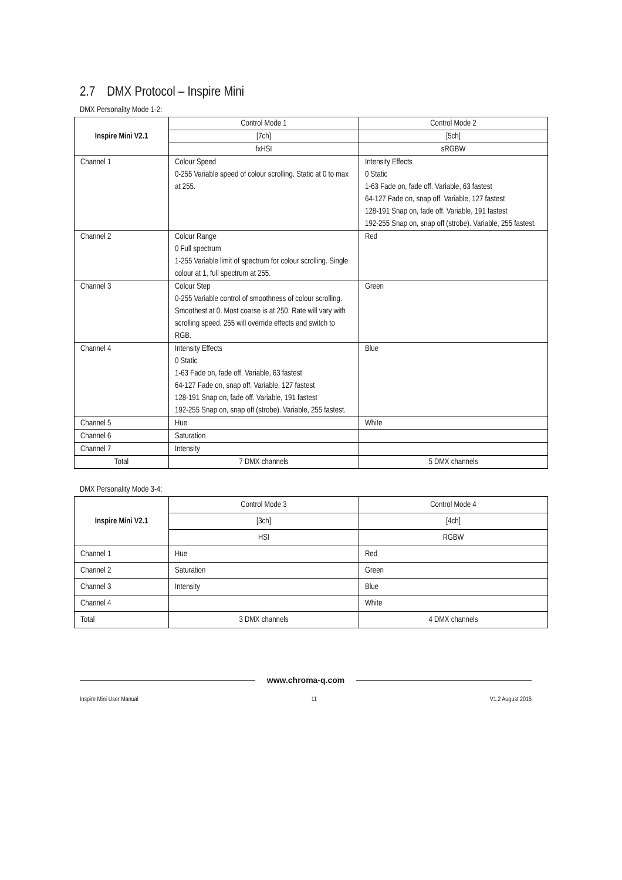2.7 DMX Protocol – Inspire Mini
DMX Personality Mode 1-2:
| Inspire Mini V2.1 | Control Mode 1 | Control Mode 2 |
| --- | --- | --- |
| | [7ch] | [5ch] |
| | fxHSI | sRGBW |
| Channel 1 | Colour Speed 0-255 Variable speed of colour scrolling. Static at 0 to max at 255. | Intensity Effects 0 Static 1-63 Fade on, fade off. Variable, 63 fastest 64-127 Fade on, snap off. Variable, 127 fastest 128-191 Snap on, fade off. Variable, 191 fastest 192-255 Snap on, snap off (strobe). Variable, 255 fastest. |
| Channel 2 | Colour Range 0 Full spectrum 1-255 Variable limit of spectrum for colour scrolling. Single colour at 1, full spectrum at 255. | Red |
| Channel 3 | Colour Step 0-255 Variable control of smoothness of colour scrolling. Smoothest at 0. Most coarse is at 250. Rate will vary with scrolling speed. 255 will override effects and switch to RGB. | Green |
| Channel 4 | Intensity Effects 0 Static 1-63 Fade on, fade off. Variable, 63 fastest 64-127 Fade on, snap off. Variable, 127 fastest 128-191 Snap on, fade off. Variable, 191 fastest 192-255 Snap on, snap off (strobe). Variable, 255 fastest. | Blue |
| Channel 5 | Hue | White |
| Channel 6 | Saturation | |
| Channel 7 | Intensity | |
| Total | 7 DMX channels | 5 DMX channels |
DMX Personality Mode 3-4:
| Inspire Mini V2.1 | Control Mode 3 | Control Mode 4 |
| --- | --- | --- |
| | [3ch] | [4ch] |
| | HSI | RGBW |
| Channel 1 | Hue | Red |
| Channel 2 | Saturation | Green |
| Channel 3 | Intensity | Blue |
| Channel 4 | | White |
| Total | 3 DMX channels | 4 DMX channels |
www.chroma-q.com
Inspire Mini User Manual 11 V1.2 August 2015